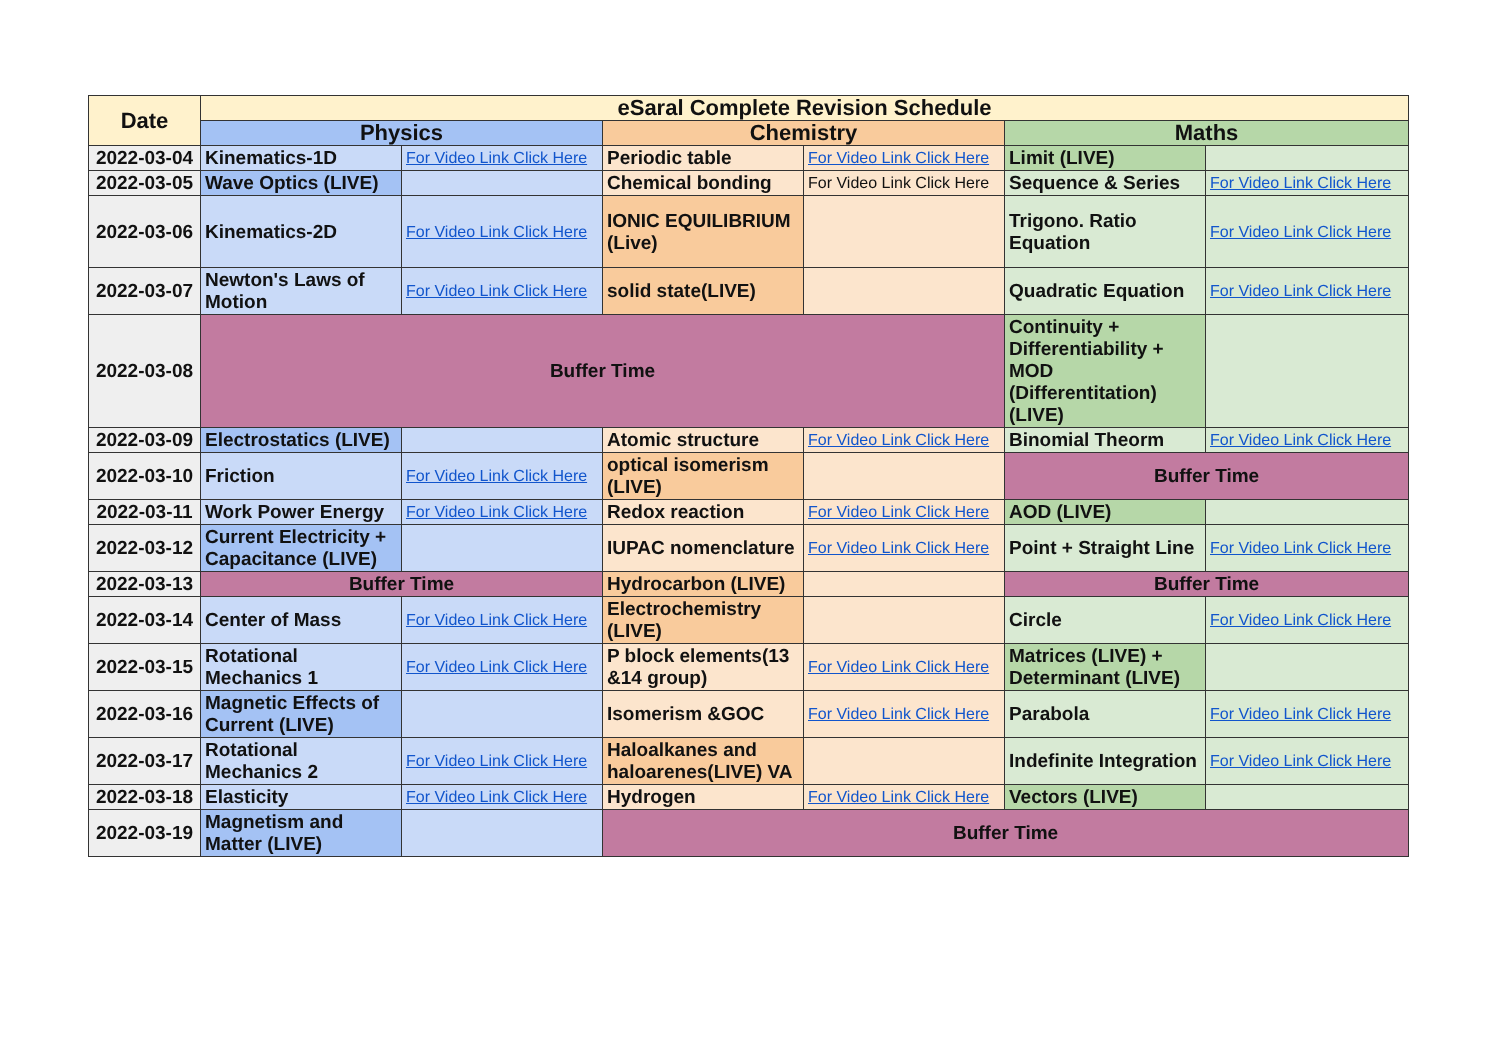| Date | eSaral Complete Revision Schedule | | | | | |
| --- | --- | --- | --- | --- | --- | --- |
| | Physics | | Chemistry | | Maths | |
| 2022-03-04 | Kinematics-1D | For Video Link Click Here | Periodic table | For Video Link Click Here | Limit (LIVE) | |
| 2022-03-05 | Wave Optics (LIVE) | | Chemical bonding | For Video Link Click Here | Sequence & Series | For Video Link Click Here |
| 2022-03-06 | Kinematics-2D | For Video Link Click Here | IONIC EQUILIBRIUM (Live) | | Trigono. Ratio Equation | For Video Link Click Here |
| 2022-03-07 | Newton's Laws of Motion | For Video Link Click Here | solid state(LIVE) | | Quadratic Equation | For Video Link Click Here |
| 2022-03-08 | Buffer Time | | | | Continuity + Differentiability + MOD (Differentitation) (LIVE) | |
| 2022-03-09 | Electrostatics (LIVE) | | Atomic structure | For Video Link Click Here | Binomial Theorm | For Video Link Click Here |
| 2022-03-10 | Friction | For Video Link Click Here | optical isomerism (LIVE) | | Buffer Time | |
| 2022-03-11 | Work Power Energy | For Video Link Click Here | Redox reaction | For Video Link Click Here | AOD (LIVE) | |
| 2022-03-12 | Current Electricity + Capacitance (LIVE) | | IUPAC nomenclature | For Video Link Click Here | Point + Straight Line | For Video Link Click Here |
| 2022-03-13 | Buffer Time | | Hydrocarbon (LIVE) | | Buffer Time | |
| 2022-03-14 | Center of Mass | For Video Link Click Here | Electrochemistry (LIVE) | | Circle | For Video Link Click Here |
| 2022-03-15 | Rotational Mechanics 1 | For Video Link Click Here | P block elements(13 &14 group) | For Video Link Click Here | Matrices (LIVE) + Determinant (LIVE) | |
| 2022-03-16 | Magnetic Effects of Current (LIVE) | | Isomerism &GOC | For Video Link Click Here | Parabola | For Video Link Click Here |
| 2022-03-17 | Rotational Mechanics 2 | For Video Link Click Here | Haloalkanes and haloarenes(LIVE) VA | | Indefinite Integration | For Video Link Click Here |
| 2022-03-18 | Elasticity | For Video Link Click Here | Hydrogen | For Video Link Click Here | Vectors (LIVE) | |
| 2022-03-19 | Magnetism and Matter (LIVE) | | Buffer Time | | | |